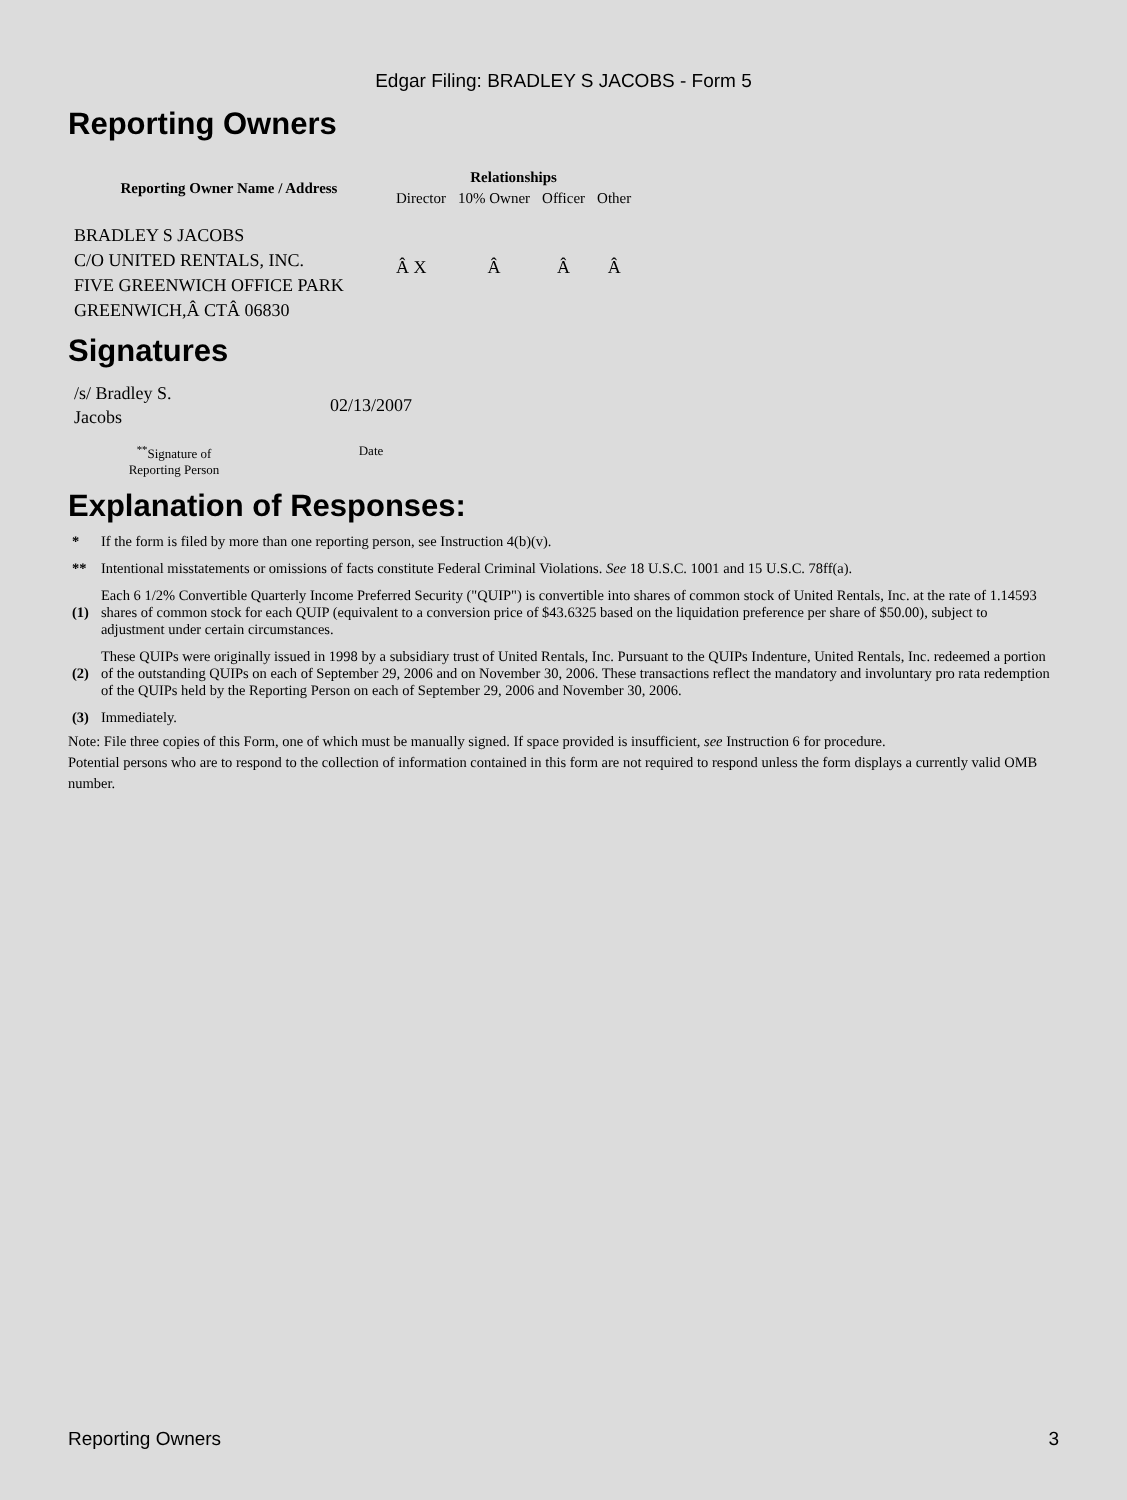Edgar Filing: BRADLEY S JACOBS - Form 5
Reporting Owners
| Reporting Owner Name / Address | Relationships | | | |
| --- | --- | --- | --- | --- |
| | Director | 10% Owner | Officer | Other |
| BRADLEY S JACOBS C/O UNITED RENTALS, INC. FIVE GREENWICH OFFICE PARK GREENWICH,Â CTÂ 06830 | Â X | Â | Â | Â |
Signatures
| /s/ Bradley S. Jacobs | 02/13/2007 |
| <sup>**</sup> Signature of Reporting Person | Date |
Explanation of Responses:
| * | If the form is filed by more than one reporting person, see Instruction 4(b)(v). |
| ** | Intentional misstatements or omissions of facts constitute Federal Criminal Violations. See 18 U.S.C. 1001 and 15 U.S.C. 78ff(a). |
| (1) | Each 6 1/2% Convertible Quarterly Income Preferred Security ("QUIP") is convertible into shares of common stock of United Rentals, Inc. at the rate of 1.14593 shares of common stock for each QUIP (equivalent to a conversion price of $43.6325 based on the liquidation preference per share of $50.00), subject to adjustment under certain circumstances. |
| (2) | These QUIPs were originally issued in 1998 by a subsidiary trust of United Rentals, Inc. Pursuant to the QUIPs Indenture, United Rentals, Inc. redeemed a portion of the outstanding QUIPs on each of September 29, 2006 and on November 30, 2006. These transactions reflect the mandatory and involuntary pro rata redemption of the QUIPs held by the Reporting Person on each of September 29, 2006 and November 30, 2006. |
| (3) | Immediately. |
Note: File three copies of this Form, one of which must be manually signed. If space provided is insufficient, see Instruction 6 for procedure.
Potential persons who are to respond to the collection of information contained in this form are not required to respond unless the form displays a currently valid OMB number.
Reporting Owners 3